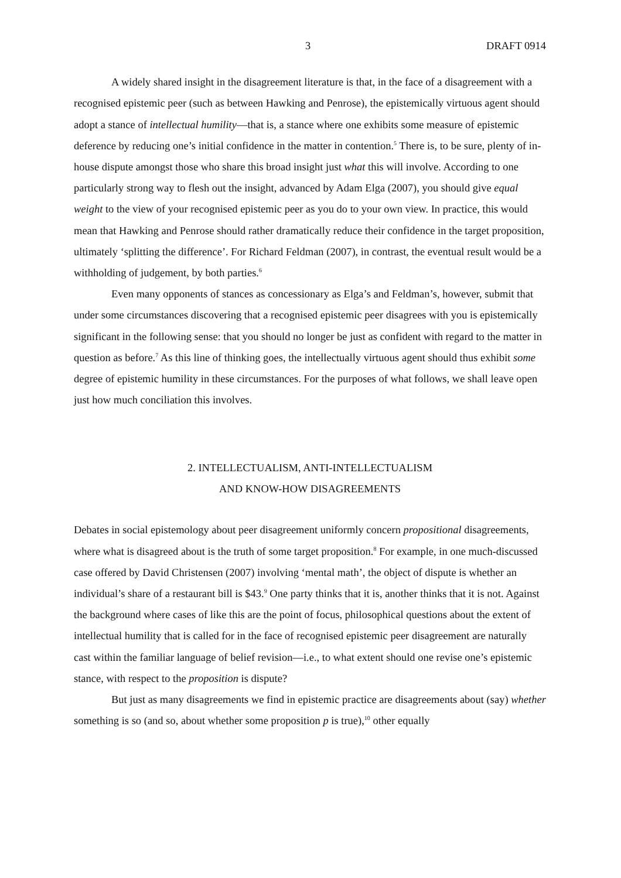3 DRAFT 0914
A widely shared insight in the disagreement literature is that, in the face of a disagreement with a recognised epistemic peer (such as between Hawking and Penrose), the epistemically virtuous agent should adopt a stance of intellectual humility—that is, a stance where one exhibits some measure of epistemic deference by reducing one’s initial confidence in the matter in contention.<sup>5</sup> There is, to be sure, plenty of in-house dispute amongst those who share this broad insight just what this will involve. According to one particularly strong way to flesh out the insight, advanced by Adam Elga (2007), you should give equal weight to the view of your recognised epistemic peer as you do to your own view. In practice, this would mean that Hawking and Penrose should rather dramatically reduce their confidence in the target proposition, ultimately ‘splitting the difference’. For Richard Feldman (2007), in contrast, the eventual result would be a withholding of judgement, by both parties.<sup>6</sup>
Even many opponents of stances as concessionary as Elga’s and Feldman’s, however, submit that under some circumstances discovering that a recognised epistemic peer disagrees with you is epistemically significant in the following sense: that you should no longer be just as confident with regard to the matter in question as before.<sup>7</sup> As this line of thinking goes, the intellectually virtuous agent should thus exhibit some degree of epistemic humility in these circumstances. For the purposes of what follows, we shall leave open just how much conciliation this involves.
2. INTELLECTUALISM, ANTI-INTELLECTUALISM
AND KNOW-HOW DISAGREEMENTS
Debates in social epistemology about peer disagreement uniformly concern propositional disagreements, where what is disagreed about is the truth of some target proposition.<sup>8</sup> For example, in one much-discussed case offered by David Christensen (2007) involving ‘mental math’, the object of dispute is whether an individual’s share of a restaurant bill is $43.<sup>9</sup> One party thinks that it is, another thinks that it is not. Against the background where cases of like this are the point of focus, philosophical questions about the extent of intellectual humility that is called for in the face of recognised epistemic peer disagreement are naturally cast within the familiar language of belief revision—i.e., to what extent should one revise one’s epistemic stance, with respect to the proposition is dispute?
But just as many disagreements we find in epistemic practice are disagreements about (say) whether something is so (and so, about whether some proposition p is true),<sup>10</sup> other equally